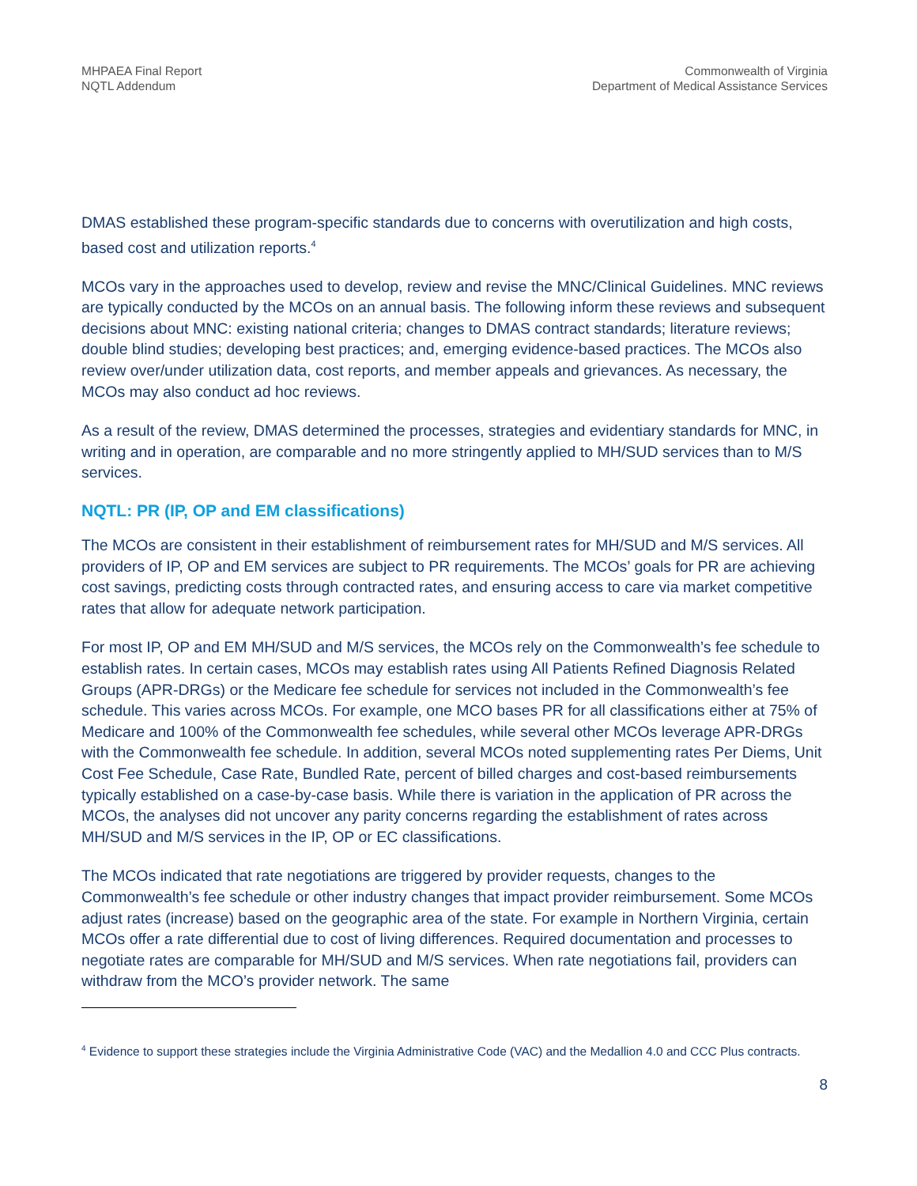MHPAEA Final Report
NQTL Addendum
Commonwealth of Virginia
Department of Medical Assistance Services
DMAS established these program-specific standards due to concerns with overutilization and high costs, based cost and utilization reports.<sup>4</sup>
MCOs vary in the approaches used to develop, review and revise the MNC/Clinical Guidelines. MNC reviews are typically conducted by the MCOs on an annual basis. The following inform these reviews and subsequent decisions about MNC: existing national criteria; changes to DMAS contract standards; literature reviews; double blind studies; developing best practices; and, emerging evidence-based practices. The MCOs also review over/under utilization data, cost reports, and member appeals and grievances. As necessary, the MCOs may also conduct ad hoc reviews.
As a result of the review, DMAS determined the processes, strategies and evidentiary standards for MNC, in writing and in operation, are comparable and no more stringently applied to MH/SUD services than to M/S services.
NQTL: PR (IP, OP and EM classifications)
The MCOs are consistent in their establishment of reimbursement rates for MH/SUD and M/S services. All providers of IP, OP and EM services are subject to PR requirements. The MCOs’ goals for PR are achieving cost savings, predicting costs through contracted rates, and ensuring access to care via market competitive rates that allow for adequate network participation.
For most IP, OP and EM MH/SUD and M/S services, the MCOs rely on the Commonwealth’s fee schedule to establish rates. In certain cases, MCOs may establish rates using All Patients Refined Diagnosis Related Groups (APR-DRGs) or the Medicare fee schedule for services not included in the Commonwealth’s fee schedule. This varies across MCOs. For example, one MCO bases PR for all classifications either at 75% of Medicare and 100% of the Commonwealth fee schedules, while several other MCOs leverage APR-DRGs with the Commonwealth fee schedule. In addition, several MCOs noted supplementing rates Per Diems, Unit Cost Fee Schedule, Case Rate, Bundled Rate, percent of billed charges and cost-based reimbursements typically established on a case-by-case basis. While there is variation in the application of PR across the MCOs, the analyses did not uncover any parity concerns regarding the establishment of rates across MH/SUD and M/S services in the IP, OP or EC classifications.
The MCOs indicated that rate negotiations are triggered by provider requests, changes to the Commonwealth’s fee schedule or other industry changes that impact provider reimbursement. Some MCOs adjust rates (increase) based on the geographic area of the state. For example in Northern Virginia, certain MCOs offer a rate differential due to cost of living differences. Required documentation and processes to negotiate rates are comparable for MH/SUD and M/S services. When rate negotiations fail, providers can withdraw from the MCO’s provider network. The same
<sup>4</sup> Evidence to support these strategies include the Virginia Administrative Code (VAC) and the Medallion 4.0 and CCC Plus contracts.
8